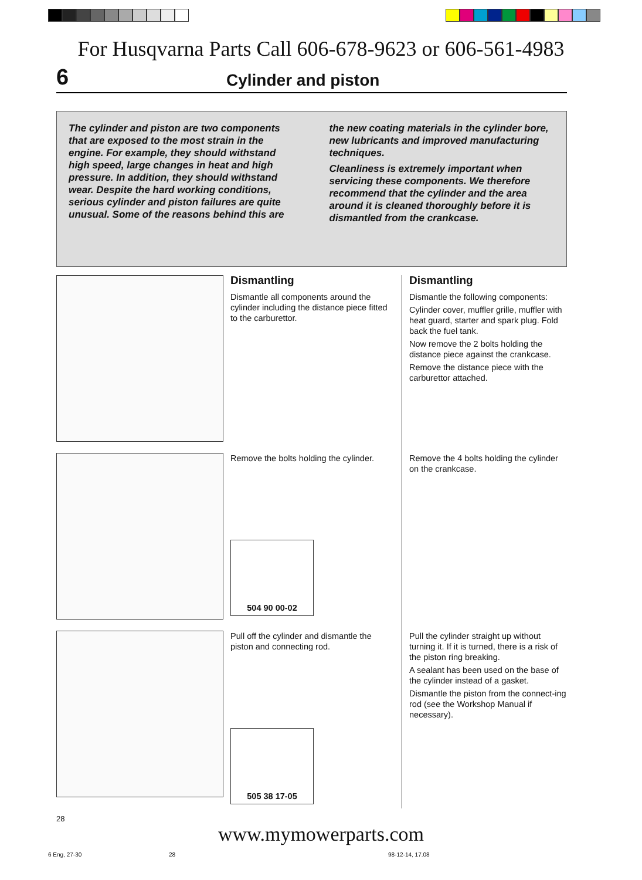For Husqvarna Parts Call 606-678-9623 or 606-561-4983
6 Cylinder and piston
The cylinder and piston are two components that are exposed to the most strain in the engine. For example, they should withstand high speed, large changes in heat and high pressure. In addition, they should withstand wear. Despite the hard working conditions, serious cylinder and piston failures are quite unusual. Some of the reasons behind this are
the new coating materials in the cylinder bore, new lubricants and improved manufacturing techniques.
Cleanliness is extremely important when servicing these components. We therefore recommend that the cylinder and the area around it is cleaned thoroughly before it is dismantled from the crankcase.
Dismantling
Dismantle all components around the cylinder including the distance piece fitted to the carburettor.
Dismantling
Dismantle the following components:
Cylinder cover, muffler grille, muffler with heat guard, starter and spark plug. Fold back the fuel tank.
Now remove the 2 bolts holding the distance piece against the crankcase.
Remove the distance piece with the carburettor attached.
Remove the bolts holding the cylinder.
504 90 00-02
Remove the 4 bolts holding the cylinder on the crankcase.
Pull off the cylinder and dismantle the piston and connecting rod.
505 38 17-05
Pull the cylinder straight up without turning it. If it is turned, there is a risk of the piston ring breaking.
A sealant has been used on the base of the cylinder instead of a gasket.
Dismantle the piston from the connect-ing rod (see the Workshop Manual if necessary).
28
www.mymowerparts.com
6 Eng, 27-30 28 98-12-14, 17.08